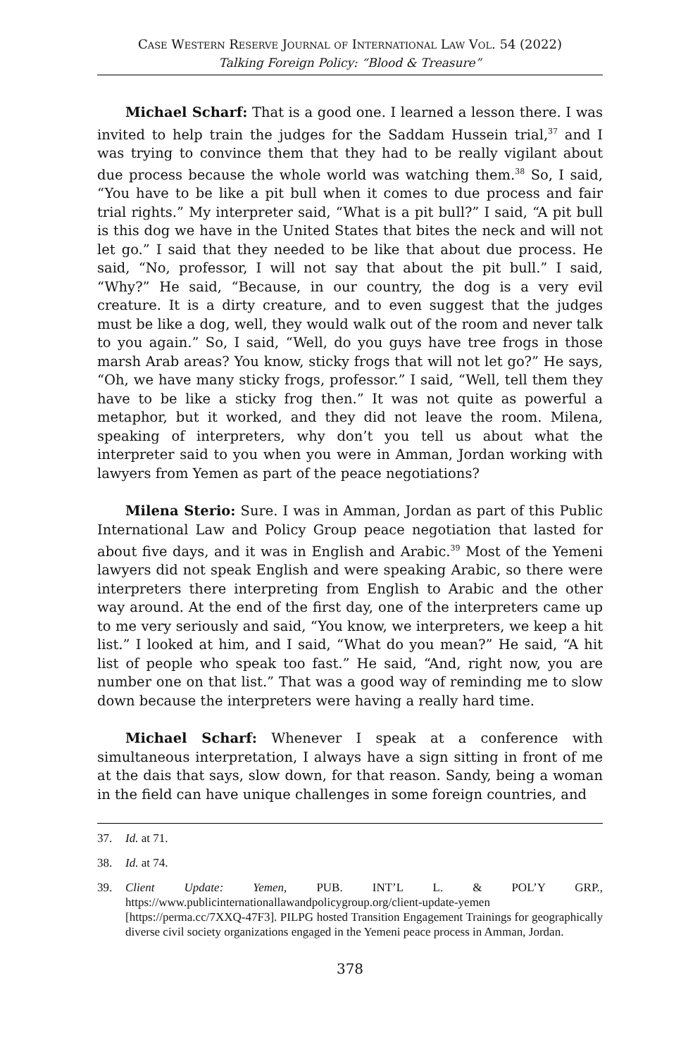Case Western Reserve Journal of International Law Vol. 54 (2022)
Talking Foreign Policy: “Blood & Treasure”
Michael Scharf: That is a good one. I learned a lesson there. I was invited to help train the judges for the Saddam Hussein trial,<sup>37</sup> and I was trying to convince them that they had to be really vigilant about due process because the whole world was watching them.<sup>38</sup> So, I said, “You have to be like a pit bull when it comes to due process and fair trial rights.” My interpreter said, “What is a pit bull?” I said, “A pit bull is this dog we have in the United States that bites the neck and will not let go.” I said that they needed to be like that about due process. He said, “No, professor, I will not say that about the pit bull.” I said, “Why?” He said, “Because, in our country, the dog is a very evil creature. It is a dirty creature, and to even suggest that the judges must be like a dog, well, they would walk out of the room and never talk to you again.” So, I said, “Well, do you guys have tree frogs in those marsh Arab areas? You know, sticky frogs that will not let go?” He says, “Oh, we have many sticky frogs, professor.” I said, “Well, tell them they have to be like a sticky frog then.” It was not quite as powerful a metaphor, but it worked, and they did not leave the room. Milena, speaking of interpreters, why don’t you tell us about what the interpreter said to you when you were in Amman, Jordan working with lawyers from Yemen as part of the peace negotiations?
Milena Sterio: Sure. I was in Amman, Jordan as part of this Public International Law and Policy Group peace negotiation that lasted for about five days, and it was in English and Arabic.<sup>39</sup> Most of the Yemeni lawyers did not speak English and were speaking Arabic, so there were interpreters there interpreting from English to Arabic and the other way around. At the end of the first day, one of the interpreters came up to me very seriously and said, “You know, we interpreters, we keep a hit list.” I looked at him, and I said, “What do you mean?” He said, “A hit list of people who speak too fast.” He said, “And, right now, you are number one on that list.” That was a good way of reminding me to slow down because the interpreters were having a really hard time.
Michael Scharf: Whenever I speak at a conference with simultaneous interpretation, I always have a sign sitting in front of me at the dais that says, slow down, for that reason. Sandy, being a woman in the field can have unique challenges in some foreign countries, and
37. Id. at 71.
38. Id. at 74.
39. Client Update: Yemen, PUB. INT’L L. & POL’Y GRP., https://www.publicinternationallawandpolicygroup.org/client-update-yemen [https://perma.cc/7XXQ-47F3]. PILPG hosted Transition Engagement Trainings for geographically diverse civil society organizations engaged in the Yemeni peace process in Amman, Jordan.
378